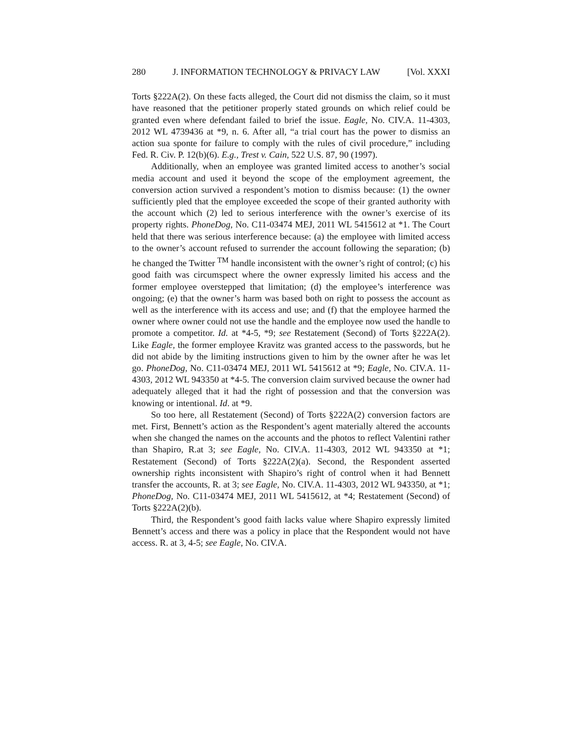280 J. INFORMATION TECHNOLOGY & PRIVACY LAW [Vol. XXXI
Torts §222A(2). On these facts alleged, the Court did not dismiss the claim, so it must have reasoned that the petitioner properly stated grounds on which relief could be granted even where defendant failed to brief the issue. Eagle, No. CIV.A. 11-4303, 2012 WL 4739436 at *9, n. 6. After all, “a trial court has the power to dismiss an action sua sponte for failure to comply with the rules of civil procedure,” including Fed. R. Civ. P. 12(b)(6). E.g., Trest v. Cain, 522 U.S. 87, 90 (1997).
Additionally, when an employee was granted limited access to another’s social media account and used it beyond the scope of the employment agreement, the conversion action survived a respondent’s motion to dismiss because: (1) the owner sufficiently pled that the employee exceeded the scope of their granted authority with the account which (2) led to serious interference with the owner’s exercise of its property rights. PhoneDog, No. C11-03474 MEJ, 2011 WL 5415612 at *1. The Court held that there was serious interference because: (a) the employee with limited access to the owner’s account refused to surrender the account following the separation; (b) he changed the Twitter <sup>TM</sup> handle inconsistent with the owner’s right of control; (c) his good faith was circumspect where the owner expressly limited his access and the former employee overstepped that limitation; (d) the employee’s interference was ongoing; (e) that the owner’s harm was based both on right to possess the account as well as the interference with its access and use; and (f) that the employee harmed the owner where owner could not use the handle and the employee now used the handle to promote a competitor. Id. at *4-5, *9; see Restatement (Second) of Torts §222A(2). Like Eagle, the former employee Kravitz was granted access to the passwords, but he did not abide by the limiting instructions given to him by the owner after he was let go. PhoneDog, No. C11-03474 MEJ, 2011 WL 5415612 at *9; Eagle, No. CIV.A. 11-4303, 2012 WL 943350 at *4-5. The conversion claim survived because the owner had adequately alleged that it had the right of possession and that the conversion was knowing or intentional. Id. at *9.
So too here, all Restatement (Second) of Torts §222A(2) conversion factors are met. First, Bennett’s action as the Respondent’s agent materially altered the accounts when she changed the names on the accounts and the photos to reflect Valentini rather than Shapiro, R.at 3; see Eagle, No. CIV.A. 11-4303, 2012 WL 943350 at *1; Restatement (Second) of Torts §222A(2)(a). Second, the Respondent asserted ownership rights inconsistent with Shapiro’s right of control when it had Bennett transfer the accounts, R. at 3; see Eagle, No. CIV.A. 11-4303, 2012 WL 943350, at *1; PhoneDog, No. C11-03474 MEJ, 2011 WL 5415612, at *4; Restatement (Second) of Torts §222A(2)(b).
Third, the Respondent’s good faith lacks value where Shapiro expressly limited Bennett’s access and there was a policy in place that the Respondent would not have access. R. at 3, 4-5; see Eagle, No. CIV.A.